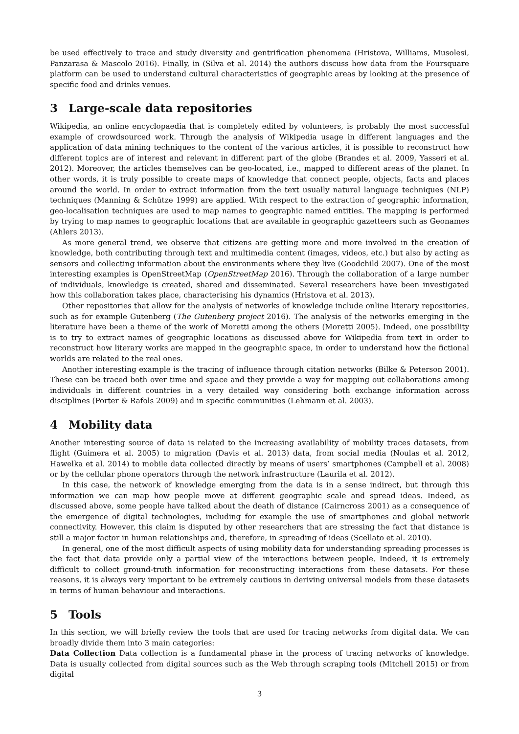be used effectively to trace and study diversity and gentrification phenomena (Hristova, Williams, Musolesi, Panzarasa & Mascolo 2016). Finally, in (Silva et al. 2014) the authors discuss how data from the Foursquare platform can be used to understand cultural characteristics of geographic areas by looking at the presence of specific food and drinks venues.
3 Large-scale data repositories
Wikipedia, an online encyclopaedia that is completely edited by volunteers, is probably the most successful example of crowdsourced work. Through the analysis of Wikipedia usage in different languages and the application of data mining techniques to the content of the various articles, it is possible to reconstruct how different topics are of interest and relevant in different part of the globe (Brandes et al. 2009, Yasseri et al. 2012). Moreover, the articles themselves can be geo-located, i.e., mapped to different areas of the planet. In other words, it is truly possible to create maps of knowledge that connect people, objects, facts and places around the world. In order to extract information from the text usually natural language techniques (NLP) techniques (Manning & Schütze 1999) are applied. With respect to the extraction of geographic information, geo-localisation techniques are used to map names to geographic named entities. The mapping is performed by trying to map names to geographic locations that are available in geographic gazetteers such as Geonames (Ahlers 2013).
As more general trend, we observe that citizens are getting more and more involved in the creation of knowledge, both contributing through text and multimedia content (images, videos, etc.) but also by acting as sensors and collecting information about the environments where they live (Goodchild 2007). One of the most interesting examples is OpenStreetMap (OpenStreetMap 2016). Through the collaboration of a large number of individuals, knowledge is created, shared and disseminated. Several researchers have been investigated how this collaboration takes place, characterising his dynamics (Hristova et al. 2013).
Other repositories that allow for the analysis of networks of knowledge include online literary repositories, such as for example Gutenberg (The Gutenberg project 2016). The analysis of the networks emerging in the literature have been a theme of the work of Moretti among the others (Moretti 2005). Indeed, one possibility is to try to extract names of geographic locations as discussed above for Wikipedia from text in order to reconstruct how literary works are mapped in the geographic space, in order to understand how the fictional worlds are related to the real ones.
Another interesting example is the tracing of influence through citation networks (Bilke & Peterson 2001). These can be traced both over time and space and they provide a way for mapping out collaborations among individuals in different countries in a very detailed way considering both exchange information across disciplines (Porter & Rafols 2009) and in specific communities (Lehmann et al. 2003).
4 Mobility data
Another interesting source of data is related to the increasing availability of mobility traces datasets, from flight (Guimera et al. 2005) to migration (Davis et al. 2013) data, from social media (Noulas et al. 2012, Hawelka et al. 2014) to mobile data collected directly by means of users’ smartphones (Campbell et al. 2008) or by the cellular phone operators through the network infrastructure (Laurila et al. 2012).
In this case, the network of knowledge emerging from the data is in a sense indirect, but through this information we can map how people move at different geographic scale and spread ideas. Indeed, as discussed above, some people have talked about the death of distance (Cairncross 2001) as a consequence of the emergence of digital technologies, including for example the use of smartphones and global network connectivity. However, this claim is disputed by other researchers that are stressing the fact that distance is still a major factor in human relationships and, therefore, in spreading of ideas (Scellato et al. 2010).
In general, one of the most difficult aspects of using mobility data for understanding spreading processes is the fact that data provide only a partial view of the interactions between people. Indeed, it is extremely difficult to collect ground-truth information for reconstructing interactions from these datasets. For these reasons, it is always very important to be extremely cautious in deriving universal models from these datasets in terms of human behaviour and interactions.
5 Tools
In this section, we will briefly review the tools that are used for tracing networks from digital data. We can broadly divide them into 3 main categories:
Data Collection Data collection is a fundamental phase in the process of tracing networks of knowledge. Data is usually collected from digital sources such as the Web through scraping tools (Mitchell 2015) or from digital
3